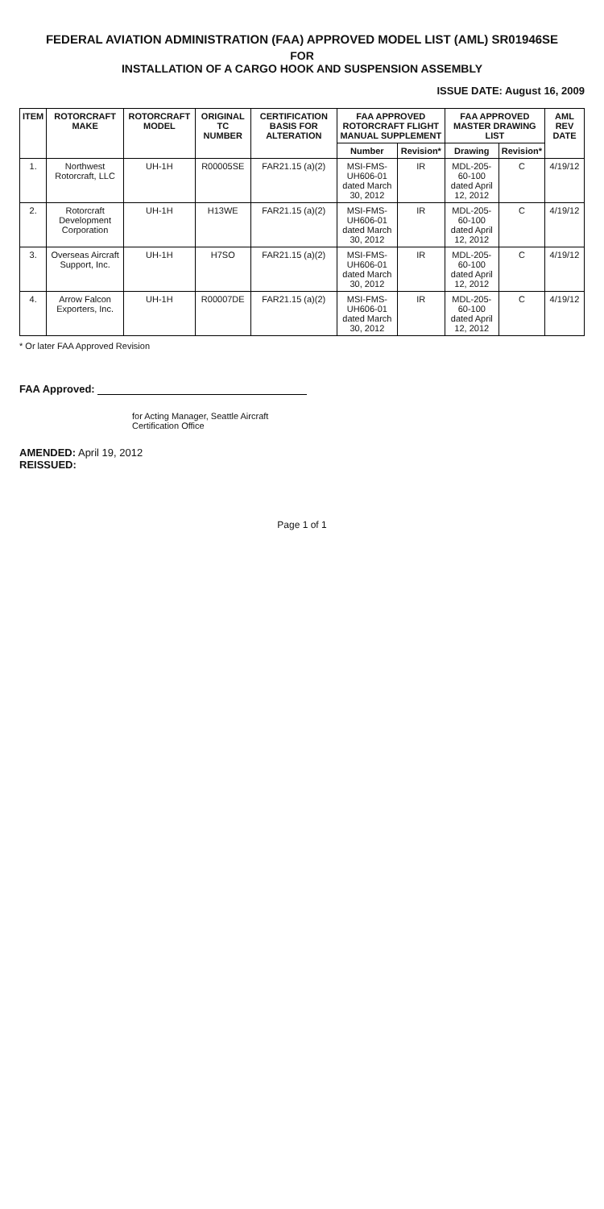FEDERAL AVIATION ADMINISTRATION (FAA) APPROVED MODEL LIST (AML) SR01946SE
FOR
INSTALLATION OF A CARGO HOOK AND SUSPENSION ASSEMBLY
ISSUE DATE: August 16, 2009
| ITEM | ROTORCRAFT MAKE | ROTORCRAFT MODEL | ORIGINAL TC NUMBER | CERTIFICATION BASIS FOR ALTERATION | FAA APPROVED ROTORCRAFT FLIGHT MANUAL SUPPLEMENT | | FAA APPROVED MASTER DRAWING LIST | | AML REV DATE |
| --- | --- | --- | --- | --- | --- | --- | --- | --- | --- |
| | | | | | Number | Revision* | Drawing | Revision* | |
| 1. | Northwest Rotorcraft, LLC | UH-1H | R00005SE | FAR21.15 (a)(2) | MSI-FMS-UH606-01 dated March 30, 2012 | IR | MDL-205-60-100 dated April 12, 2012 | C | 4/19/12 |
| 2. | Rotorcraft Development Corporation | UH-1H | H13WE | FAR21.15 (a)(2) | MSI-FMS-UH606-01 dated March 30, 2012 | IR | MDL-205-60-100 dated April 12, 2012 | C | 4/19/12 |
| 3. | Overseas Aircraft Support, Inc. | UH-1H | H7SO | FAR21.15 (a)(2) | MSI-FMS-UH606-01 dated March 30, 2012 | IR | MDL-205-60-100 dated April 12, 2012 | C | 4/19/12 |
| 4. | Arrow Falcon Exporters, Inc. | UH-1H | R00007DE | FAR21.15 (a)(2) | MSI-FMS-UH606-01 dated March 30, 2012 | IR | MDL-205-60-100 dated April 12, 2012 | C | 4/19/12 |
* Or later FAA Approved Revision
FAA Approved:
for Acting Manager, Seattle Aircraft
Certification Office
AMENDED: April 19, 2012
REISSUED:
Page 1 of 1